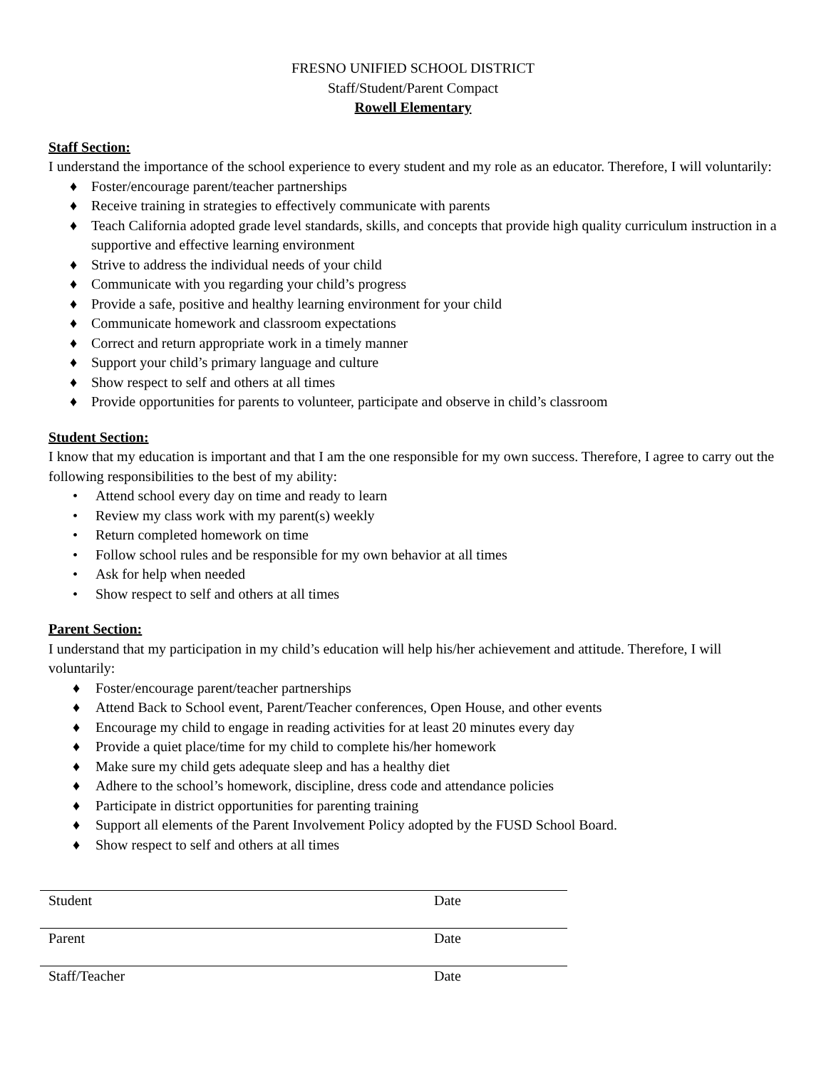FRESNO UNIFIED SCHOOL DISTRICT
Staff/Student/Parent Compact
Rowell Elementary
Staff Section:
I understand the importance of the school experience to every student and my role as an educator. Therefore, I will voluntarily:
♦ Foster/encourage parent/teacher partnerships
♦ Receive training in strategies to effectively communicate with parents
♦ Teach California adopted grade level standards, skills, and concepts that provide high quality curriculum instruction in a supportive and effective learning environment
♦ Strive to address the individual needs of your child
♦ Communicate with you regarding your child’s progress
♦ Provide a safe, positive and healthy learning environment for your child
♦ Communicate homework and classroom expectations
♦ Correct and return appropriate work in a timely manner
♦ Support your child’s primary language and culture
♦ Show respect to self and others at all times
♦ Provide opportunities for parents to volunteer, participate and observe in child’s classroom
Student Section:
I know that my education is important and that I am the one responsible for my own success. Therefore, I agree to carry out the following responsibilities to the best of my ability:
• Attend school every day on time and ready to learn
• Review my class work with my parent(s) weekly
• Return completed homework on time
• Follow school rules and be responsible for my own behavior at all times
• Ask for help when needed
• Show respect to self and others at all times
Parent Section:
I understand that my participation in my child’s education will help his/her achievement and attitude. Therefore, I will voluntarily:
♦ Foster/encourage parent/teacher partnerships
♦ Attend Back to School event, Parent/Teacher conferences, Open House, and other events
♦ Encourage my child to engage in reading activities for at least 20 minutes every day
♦ Provide a quiet place/time for my child to complete his/her homework
♦ Make sure my child gets adequate sleep and has a healthy diet
♦ Adhere to the school’s homework, discipline, dress code and attendance policies
♦ Participate in district opportunities for parenting training
♦ Support all elements of the Parent Involvement Policy adopted by the FUSD School Board.
♦ Show respect to self and others at all times
Student Date
Parent Date
Staff/Teacher Date